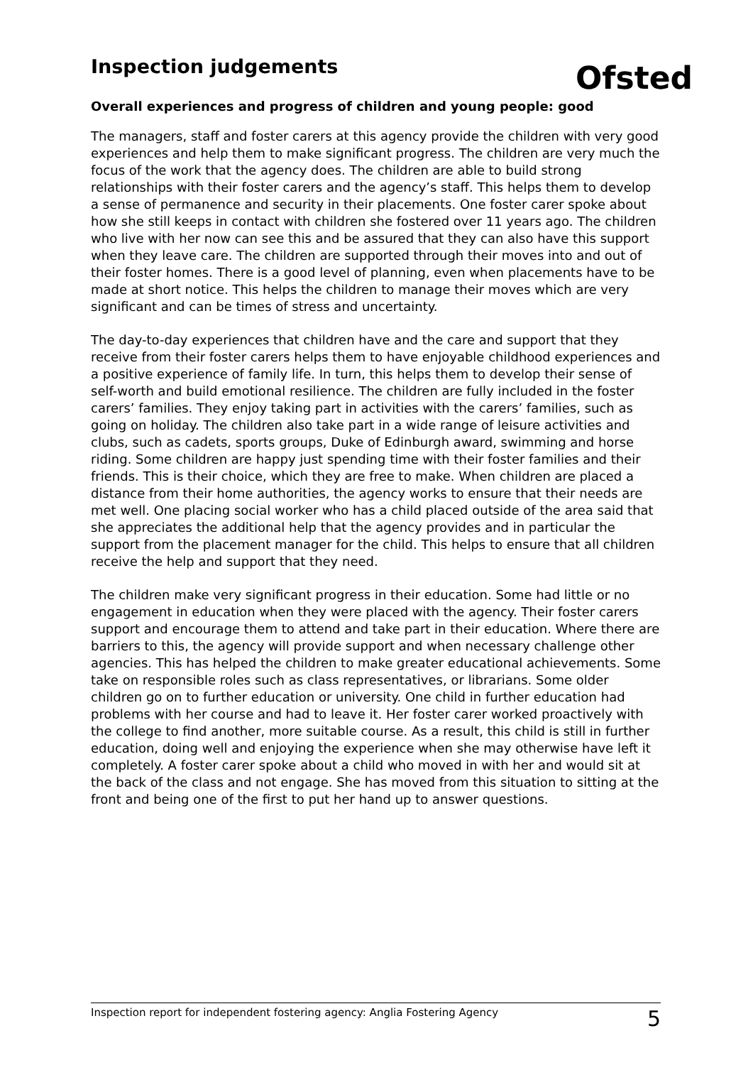Ofsted
Inspection judgements
Overall experiences and progress of children and young people: good
The managers, staff and foster carers at this agency provide the children with very good experiences and help them to make significant progress. The children are very much the focus of the work that the agency does. The children are able to build strong relationships with their foster carers and the agency’s staff. This helps them to develop a sense of permanence and security in their placements. One foster carer spoke about how she still keeps in contact with children she fostered over 11 years ago. The children who live with her now can see this and be assured that they can also have this support when they leave care. The children are supported through their moves into and out of their foster homes. There is a good level of planning, even when placements have to be made at short notice. This helps the children to manage their moves which are very significant and can be times of stress and uncertainty.
The day-to-day experiences that children have and the care and support that they receive from their foster carers helps them to have enjoyable childhood experiences and a positive experience of family life. In turn, this helps them to develop their sense of self-worth and build emotional resilience. The children are fully included in the foster carers’ families. They enjoy taking part in activities with the carers’ families, such as going on holiday. The children also take part in a wide range of leisure activities and clubs, such as cadets, sports groups, Duke of Edinburgh award, swimming and horse riding. Some children are happy just spending time with their foster families and their friends. This is their choice, which they are free to make. When children are placed a distance from their home authorities, the agency works to ensure that their needs are met well. One placing social worker who has a child placed outside of the area said that she appreciates the additional help that the agency provides and in particular the support from the placement manager for the child. This helps to ensure that all children receive the help and support that they need.
The children make very significant progress in their education. Some had little or no engagement in education when they were placed with the agency. Their foster carers support and encourage them to attend and take part in their education. Where there are barriers to this, the agency will provide support and when necessary challenge other agencies. This has helped the children to make greater educational achievements. Some take on responsible roles such as class representatives, or librarians. Some older children go on to further education or university. One child in further education had problems with her course and had to leave it. Her foster carer worked proactively with the college to find another, more suitable course. As a result, this child is still in further education, doing well and enjoying the experience when she may otherwise have left it completely. A foster carer spoke about a child who moved in with her and would sit at the back of the class and not engage. She has moved from this situation to sitting at the front and being one of the first to put her hand up to answer questions.
Inspection report for independent fostering agency: Anglia Fostering Agency 5